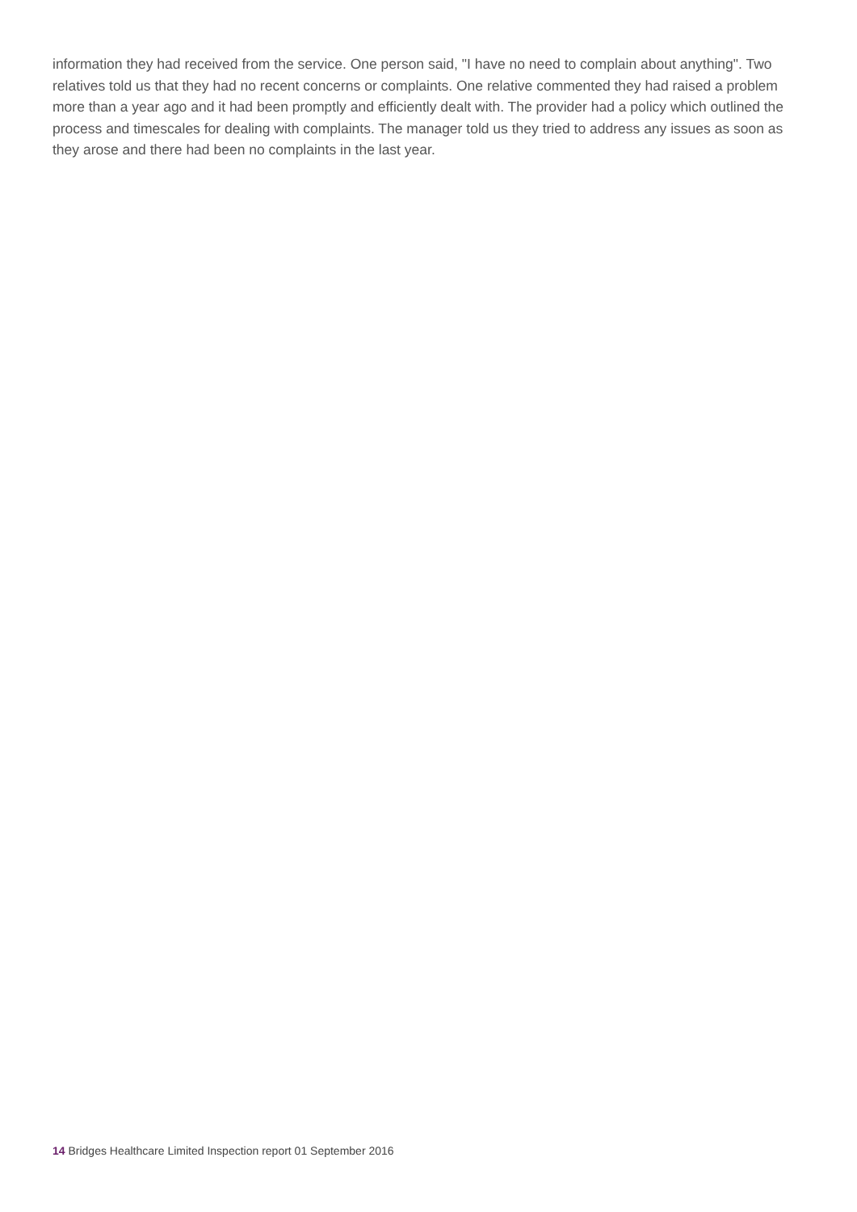information they had received from the service. One person said, "I have no need to complain about anything". Two relatives told us that they had no recent concerns or complaints. One relative commented they had raised a problem more than a year ago and it had been promptly and efficiently dealt with. The provider had a policy which outlined the process and timescales for dealing with complaints. The manager told us they tried to address any issues as soon as they arose and there had been no complaints in the last year.
14 Bridges Healthcare Limited Inspection report 01 September 2016